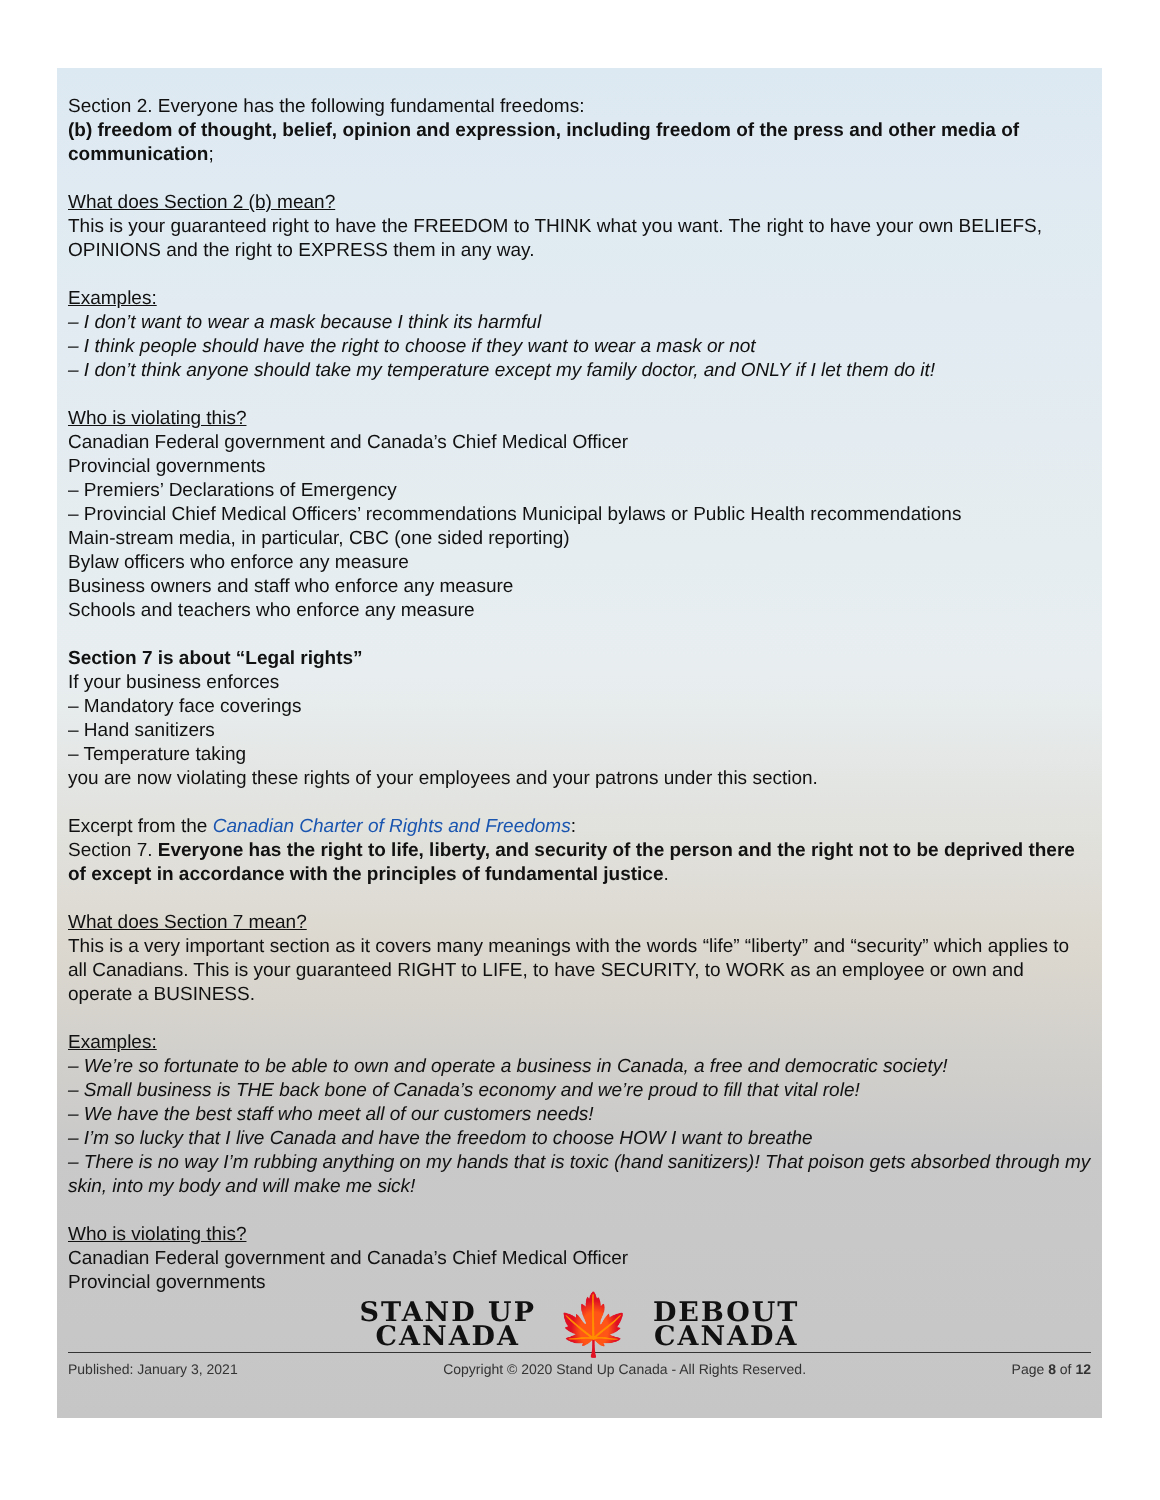Section 2. Everyone has the following fundamental freedoms:
(b) freedom of thought, belief, opinion and expression, including freedom of the press and other media of communication;
What does Section 2 (b) mean?
This is your guaranteed right to have the FREEDOM to THINK what you want. The right to have your own BELIEFS, OPINIONS and the right to EXPRESS them in any way.
Examples:
– I don’t want to wear a mask because I think its harmful
– I think people should have the right to choose if they want to wear a mask or not
– I don’t think anyone should take my temperature except my family doctor, and ONLY if I let them do it!
Who is violating this?
Canadian Federal government and Canada’s Chief Medical Officer
Provincial governments
– Premiers’ Declarations of Emergency
– Provincial Chief Medical Officers’ recommendations Municipal bylaws or Public Health recommendations
Main-stream media, in particular, CBC (one sided reporting)
Bylaw officers who enforce any measure
Business owners and staff who enforce any measure
Schools and teachers who enforce any measure
Section 7 is about “Legal rights”
If your business enforces
– Mandatory face coverings
– Hand sanitizers
– Temperature taking
you are now violating these rights of your employees and your patrons under this section.
Excerpt from the Canadian Charter of Rights and Freedoms:
Section 7. Everyone has the right to life, liberty, and security of the person and the right not to be deprived there of except in accordance with the principles of fundamental justice.
What does Section 7 mean?
This is a very important section as it covers many meanings with the words “life” “liberty” and “security” which applies to all Canadians. This is your guaranteed RIGHT to LIFE, to have SECURITY, to WORK as an employee or own and operate a BUSINESS.
Examples:
– We’re so fortunate to be able to own and operate a business in Canada, a free and democratic society!
– Small business is THE back bone of Canada’s economy and we’re proud to fill that vital role!
– We have the best staff who meet all of our customers needs!
– I’m so lucky that I live Canada and have the freedom to choose HOW I want to breathe
– There is no way I’m rubbing anything on my hands that is toxic (hand sanitizers)! That poison gets absorbed through my skin, into my body and will make me sick!
Who is violating this?
Canadian Federal government and Canada’s Chief Medical Officer
Provincial governments
STAND UP
CANADA
🍁
DEBOUT
CANADA
Published: January 3, 2021 Copyright © 2020 Stand Up Canada - All Rights Reserved. Page 8 of 12